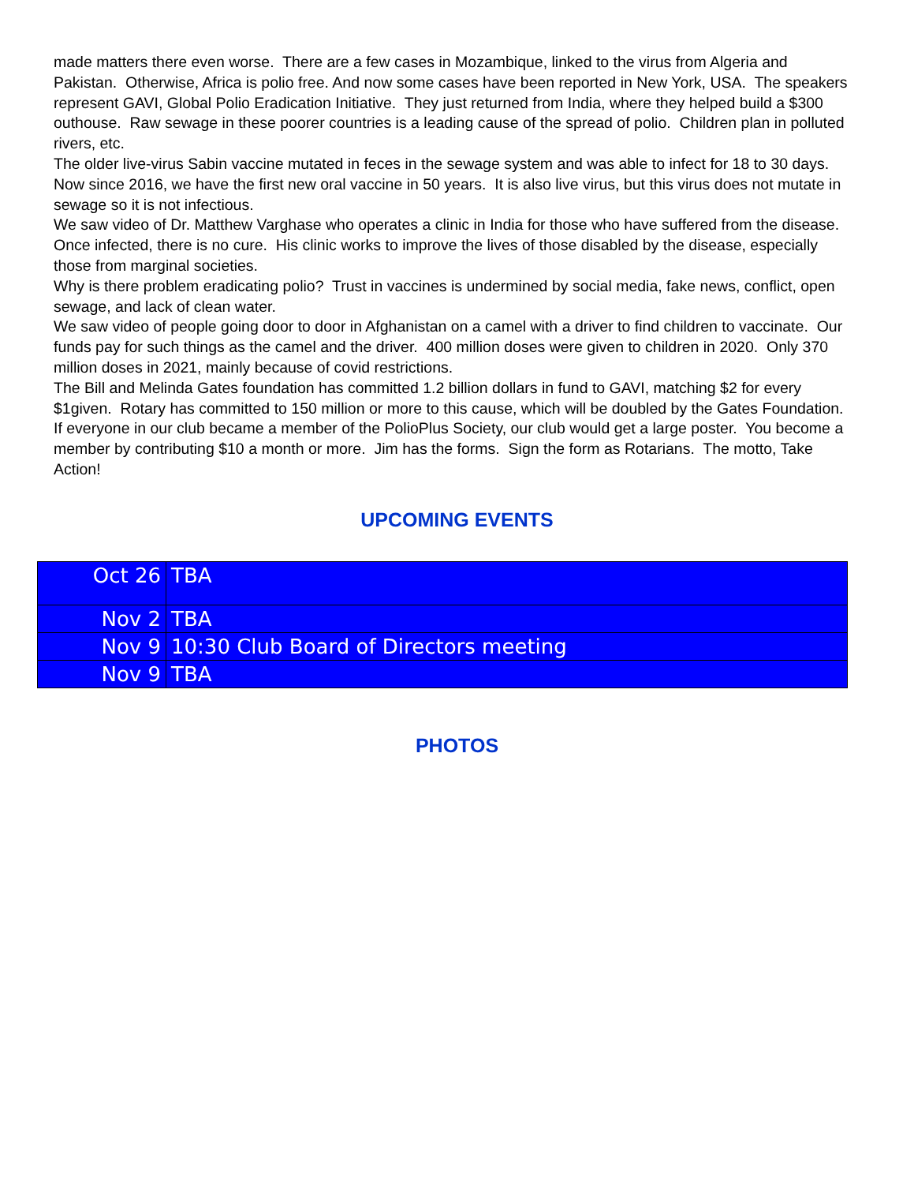made matters there even worse. There are a few cases in Mozambique, linked to the virus from Algeria and Pakistan. Otherwise, Africa is polio free. And now some cases have been reported in New York, USA. The speakers represent GAVI, Global Polio Eradication Initiative. They just returned from India, where they helped build a $300 outhouse. Raw sewage in these poorer countries is a leading cause of the spread of polio. Children plan in polluted rivers, etc.
The older live-virus Sabin vaccine mutated in feces in the sewage system and was able to infect for 18 to 30 days. Now since 2016, we have the first new oral vaccine in 50 years. It is also live virus, but this virus does not mutate in sewage so it is not infectious.
We saw video of Dr. Matthew Varghase who operates a clinic in India for those who have suffered from the disease. Once infected, there is no cure. His clinic works to improve the lives of those disabled by the disease, especially those from marginal societies.
Why is there problem eradicating polio? Trust in vaccines is undermined by social media, fake news, conflict, open sewage, and lack of clean water.
We saw video of people going door to door in Afghanistan on a camel with a driver to find children to vaccinate. Our funds pay for such things as the camel and the driver. 400 million doses were given to children in 2020. Only 370 million doses in 2021, mainly because of covid restrictions.
The Bill and Melinda Gates foundation has committed 1.2 billion dollars in fund to GAVI, matching $2 for every $1given. Rotary has committed to 150 million or more to this cause, which will be doubled by the Gates Foundation. If everyone in our club became a member of the PolioPlus Society, our club would get a large poster. You become a member by contributing $10 a month or more. Jim has the forms. Sign the form as Rotarians. The motto, Take Action!
UPCOMING EVENTS
| Oct 26 | TBA |
| Nov 2 | TBA |
| Nov 9 | 10:30 Club Board of Directors meeting |
| Nov 9 | TBA |
PHOTOS